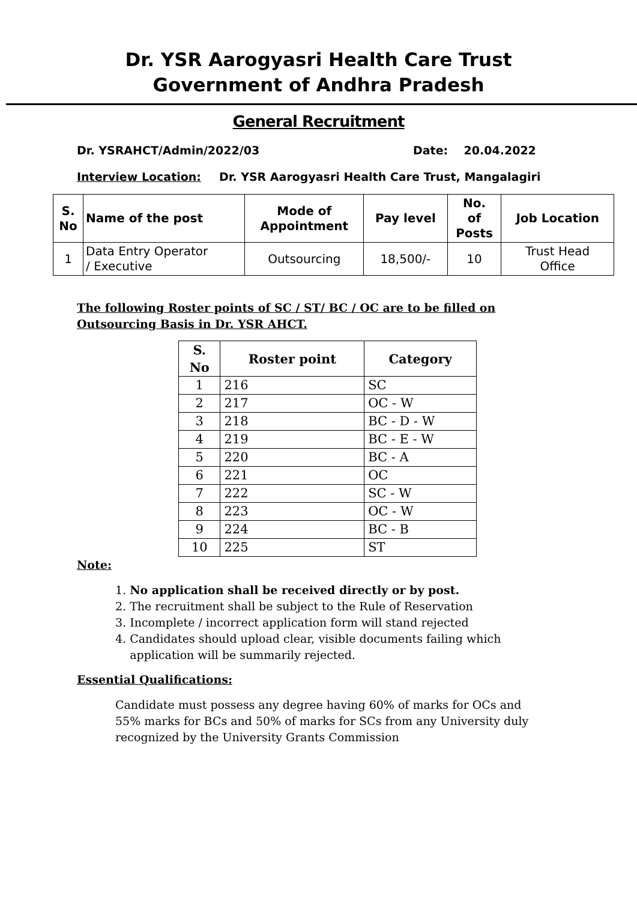Dr. YSR Aarogyasri Health Care Trust
Government of Andhra Pradesh
General Recruitment
Dr. YSRAHCT/Admin/2022/03 Date: 20.04.2022
Interview Location: Dr. YSR Aarogyasri Health Care Trust, Mangalagiri
| S. No | Name of the post | Mode of Appointment | Pay level | No. of Posts | Job Location |
| --- | --- | --- | --- | --- | --- |
| 1 | Data Entry Operator / Executive | Outsourcing | 18,500/- | 10 | Trust Head Office |
The following Roster points of SC / ST/ BC / OC are to be filled on
Outsourcing Basis in Dr. YSR AHCT.
| S. No | Roster point | Category |
| --- | --- | --- |
| 1 | 216 | SC |
| 2 | 217 | OC - W |
| 3 | 218 | BC - D - W |
| 4 | 219 | BC - E - W |
| 5 | 220 | BC - A |
| 6 | 221 | OC |
| 7 | 222 | SC - W |
| 8 | 223 | OC - W |
| 9 | 224 | BC - B |
| 10 | 225 | ST |
Note:
1. No application shall be received directly or by post.
2. The recruitment shall be subject to the Rule of Reservation
3. Incomplete / incorrect application form will stand rejected
4. Candidates should upload clear, visible documents failing which
application will be summarily rejected.
Essential Qualifications:
Candidate must possess any degree having 60% of marks for OCs and
55% marks for BCs and 50% of marks for SCs from any University duly
recognized by the University Grants Commission